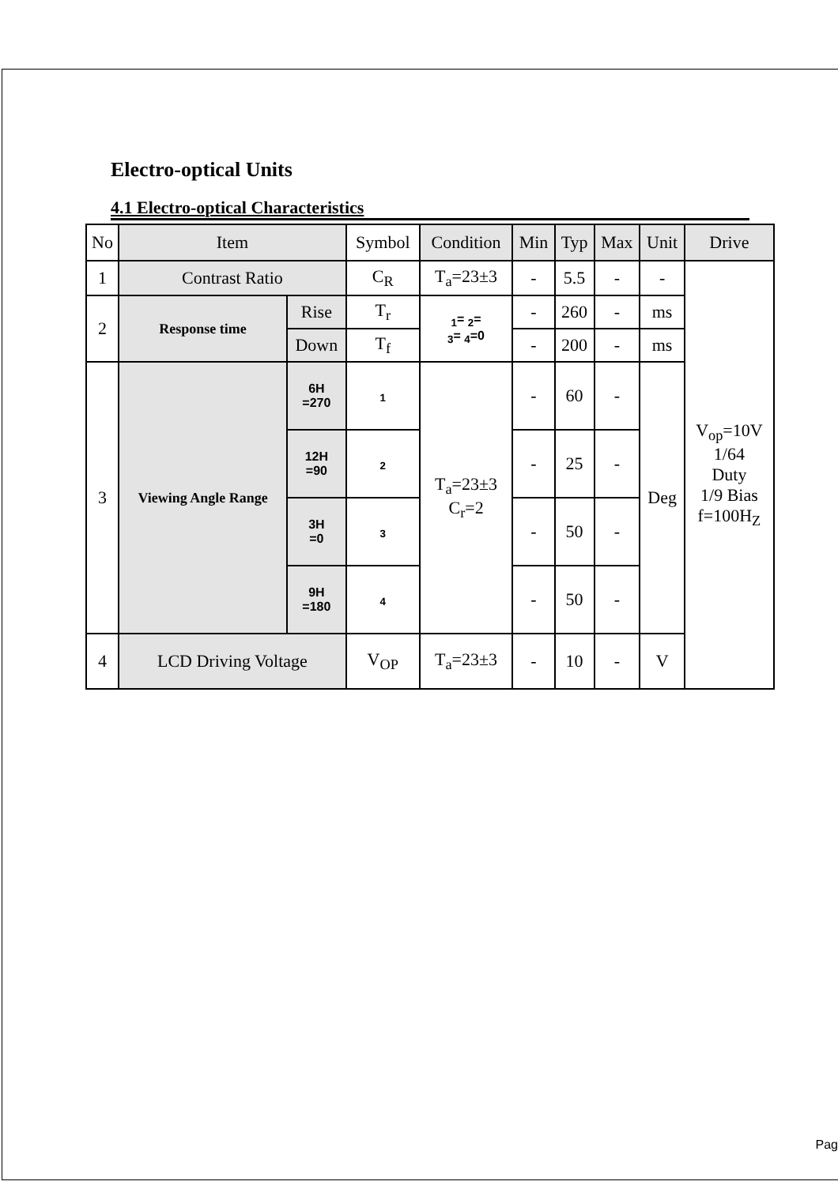Electro-optical Units
4.1 Electro-optical Characteristics
| No | Item | | Symbol | Condition | Min | Typ | Max | Unit | Drive |
| 1 | Contrast Ratio | | C<sub>R</sub> | T<sub>a</sub>=23±3 | - | 5.5 | - | - | V<sub>op</sub>=10V 1/64 Duty 1/9 Bias f=100H<sub>Z</sub> |
| 2 | Response time | Rise | T<sub>r</sub> | <sub>1</sub>= <sub>2</sub>= <sub>3</sub>= <sub>4</sub>=0 | - | 260 | - | ms | |
| | | Down | T<sub>f</sub> | | - | 200 | - | ms | |
| 3 | Viewing Angle Range | 6H =270 | <sub>1</sub> | T<sub>a</sub>=23±3 C<sub>r</sub>=2 | - | 60 | - | Deg | |
| | | 12H =90 | <sub>2</sub> | | - | 25 | - | | |
| | | 3H =0 | <sub>3</sub> | | - | 50 | - | | |
| | | 9H =180 | <sub>4</sub> | | - | 50 | - | | |
| 4 | LCD Driving Voltage | | V<sub>OP</sub> | T<sub>a</sub>=23±3 | - | 10 | - | V | |
Pag